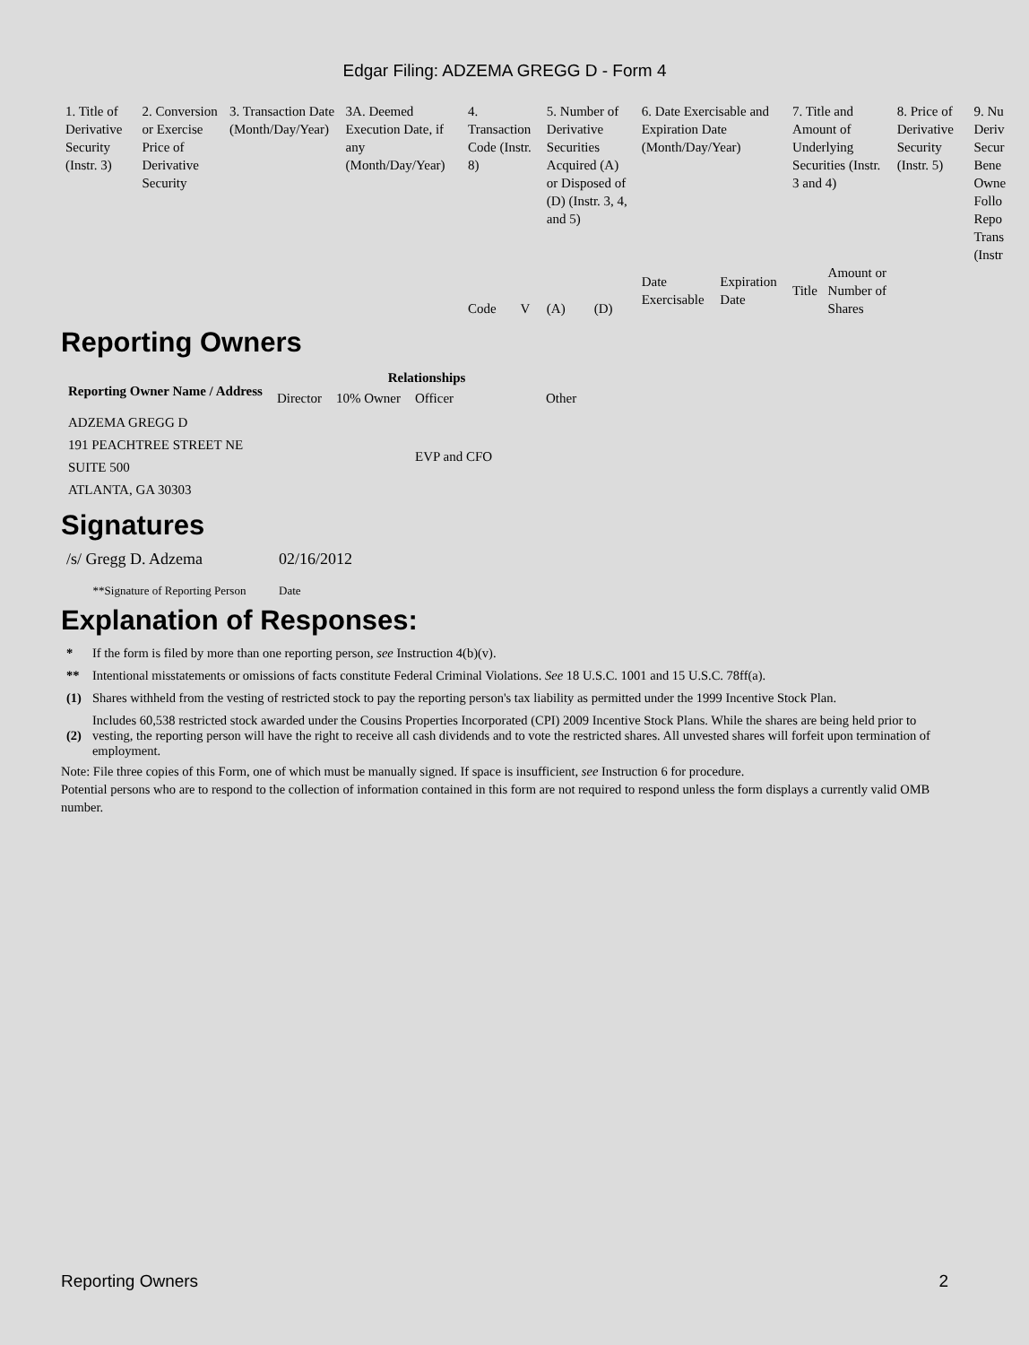Edgar Filing: ADZEMA GREGG D - Form 4
| 1. Title of Derivative Security (Instr. 3) | 2. Conversion or Exercise Price of Derivative Security | 3. Transaction Date (Month/Day/Year) | 3A. Deemed Execution Date, if any (Month/Day/Year) | 4. Transaction Code (Instr. 8) | | 5. Number of Derivative Securities Acquired (A) or Disposed of (D) (Instr. 3, 4, and 5) | | 6. Date Exercisable and Expiration Date (Month/Day/Year) | | 7. Title and Amount of Underlying Securities (Instr. 3 and 4) | | 8. Price of Derivative Security (Instr. 5) | 9. Nu Deriv Secur Bene Owne Follo Repo Trans (Instr |
| | | | | Code | V | (A) | (D) | Date Exercisable | Expiration Date | Title | Amount or Number of Shares | | |
Reporting Owners
| Reporting Owner Name / Address | Relationships | | | |
| --- | --- | --- | --- | --- |
| | Director | 10% Owner | Officer | Other |
| ADZEMA GREGG D 191 PEACHTREE STREET NE SUITE 500 ATLANTA, GA 30303 | | | EVP and CFO | |
Signatures
| /s/ Gregg D. Adzema | 02/16/2012 |
| **Signature of Reporting Person | Date |
Explanation of Responses:
| * | If the form is filed by more than one reporting person, see Instruction 4(b)(v). |
| ** | Intentional misstatements or omissions of facts constitute Federal Criminal Violations. See 18 U.S.C. 1001 and 15 U.S.C. 78ff(a). |
| (1) | Shares withheld from the vesting of restricted stock to pay the reporting person's tax liability as permitted under the 1999 Incentive Stock Plan. |
| (2) | Includes 60,538 restricted stock awarded under the Cousins Properties Incorporated (CPI) 2009 Incentive Stock Plans. While the shares are being held prior to vesting, the reporting person will have the right to receive all cash dividends and to vote the restricted shares. All unvested shares will forfeit upon termination of employment. |
Note: File three copies of this Form, one of which must be manually signed. If space is insufficient, see Instruction 6 for procedure.
Potential persons who are to respond to the collection of information contained in this form are not required to respond unless the form displays a currently valid OMB number.
Reporting Owners 2